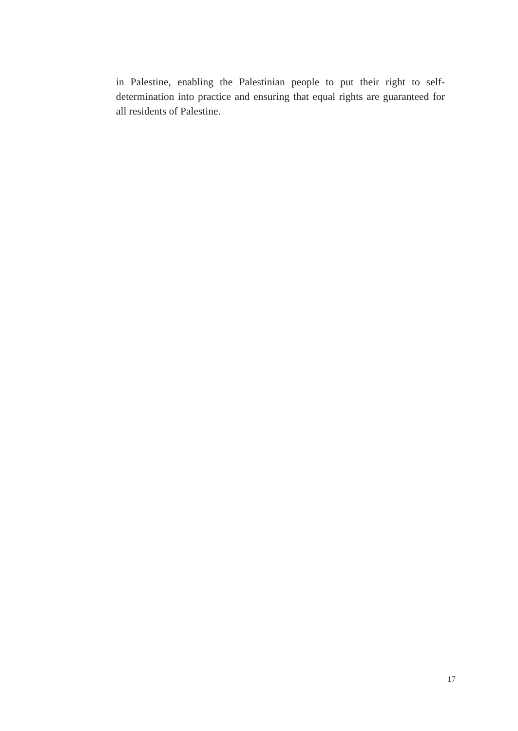in Palestine, enabling the Palestinian people to put their right to self-determination into practice and ensuring that equal rights are guaranteed for all residents of Palestine.
17